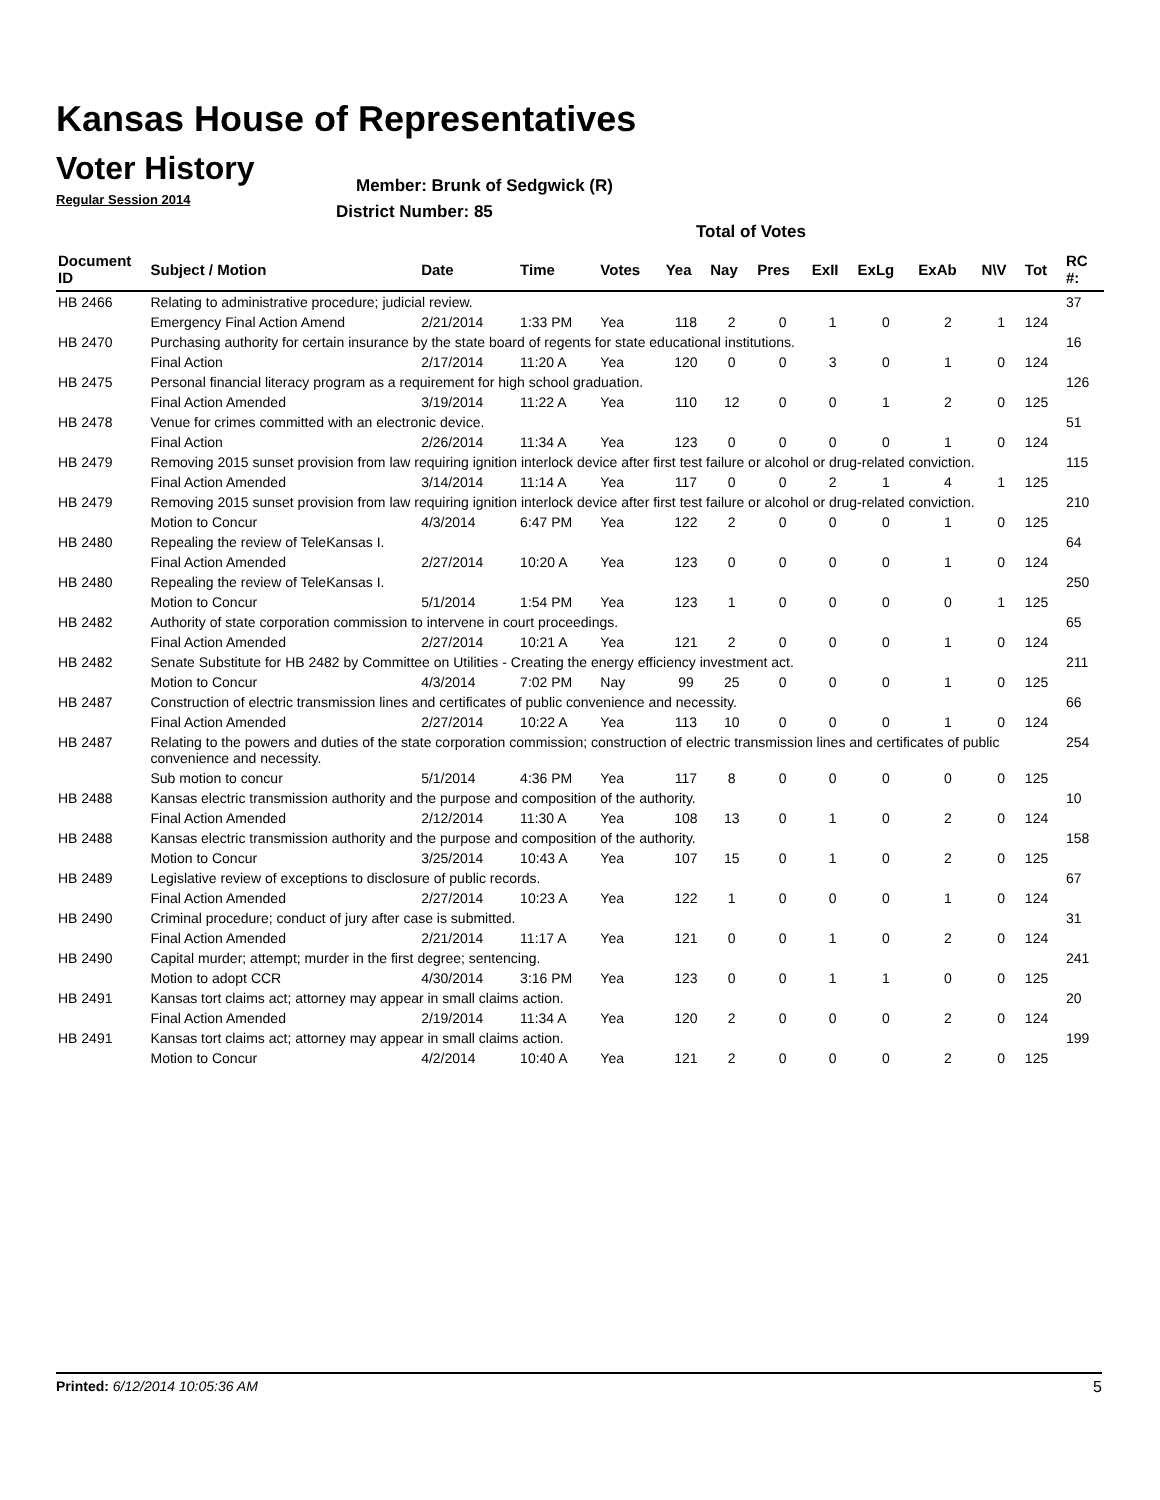Kansas House of Representatives
Voter History
Regular Session 2014
Member: Brunk of Sedgwick (R)
District Number: 85
Total of Votes
| Document ID | Subject / Motion | Date | Time | Votes | Yea | Nay | Pres | ExII | ExLg | ExAb | N\V | Tot | RC #: |
| --- | --- | --- | --- | --- | --- | --- | --- | --- | --- | --- | --- | --- | --- |
| HB 2466 | Relating to administrative procedure; judicial review. | | | | | | | | | | | | 37 |
| | Emergency Final Action Amend | 2/21/2014 | 1:33 PM | Yea | 118 | 2 | 0 | 1 | 0 | 2 | 1 | 124 | |
| HB 2470 | Purchasing authority for certain insurance by the state board of regents for state educational institutions. | | | | | | | | | | | | 16 |
| | Final Action | 2/17/2014 | 11:20 A | Yea | 120 | 0 | 0 | 3 | 0 | 1 | 0 | 124 | |
| HB 2475 | Personal financial literacy program as a requirement for high school graduation. | | | | | | | | | | | | 126 |
| | Final Action Amended | 3/19/2014 | 11:22 A | Yea | 110 | 12 | 0 | 0 | 1 | 2 | 0 | 125 | |
| HB 2478 | Venue for crimes committed with an electronic device. | | | | | | | | | | | | 51 |
| | Final Action | 2/26/2014 | 11:34 A | Yea | 123 | 0 | 0 | 0 | 0 | 1 | 0 | 124 | |
| HB 2479 | Removing 2015 sunset provision from law requiring ignition interlock device after first test failure or alcohol or drug-related conviction. | | | | | | | | | | | | 115 |
| | Final Action Amended | 3/14/2014 | 11:14 A | Yea | 117 | 0 | 0 | 2 | 1 | 4 | 1 | 125 | |
| HB 2479 | Removing 2015 sunset provision from law requiring ignition interlock device after first test failure or alcohol or drug-related conviction. | | | | | | | | | | | | 210 |
| | Motion to Concur | 4/3/2014 | 6:47 PM | Yea | 122 | 2 | 0 | 0 | 0 | 1 | 0 | 125 | |
| HB 2480 | Repealing the review of TeleKansas I. | | | | | | | | | | | | 64 |
| | Final Action Amended | 2/27/2014 | 10:20 A | Yea | 123 | 0 | 0 | 0 | 0 | 1 | 0 | 124 | |
| HB 2480 | Repealing the review of TeleKansas I. | | | | | | | | | | | | 250 |
| | Motion to Concur | 5/1/2014 | 1:54 PM | Yea | 123 | 1 | 0 | 0 | 0 | 0 | 1 | 125 | |
| HB 2482 | Authority of state corporation commission to intervene in court proceedings. | | | | | | | | | | | | 65 |
| | Final Action Amended | 2/27/2014 | 10:21 A | Yea | 121 | 2 | 0 | 0 | 0 | 1 | 0 | 124 | |
| HB 2482 | Senate Substitute for HB 2482 by Committee on Utilities - Creating the energy efficiency investment act. | | | | | | | | | | | | 211 |
| | Motion to Concur | 4/3/2014 | 7:02 PM | Nay | 99 | 25 | 0 | 0 | 0 | 1 | 0 | 125 | |
| HB 2487 | Construction of electric transmission lines and certificates of public convenience and necessity. | | | | | | | | | | | | 66 |
| | Final Action Amended | 2/27/2014 | 10:22 A | Yea | 113 | 10 | 0 | 0 | 0 | 1 | 0 | 124 | |
| HB 2487 | Relating to the powers and duties of the state corporation commission; construction of electric transmission lines and certificates of public convenience and necessity. | | | | | | | | | | | | 254 |
| | Sub motion to concur | 5/1/2014 | 4:36 PM | Yea | 117 | 8 | 0 | 0 | 0 | 0 | 0 | 125 | |
| HB 2488 | Kansas electric transmission authority and the purpose and composition of the authority. | | | | | | | | | | | | 10 |
| | Final Action Amended | 2/12/2014 | 11:30 A | Yea | 108 | 13 | 0 | 1 | 0 | 2 | 0 | 124 | |
| HB 2488 | Kansas electric transmission authority and the purpose and composition of the authority. | | | | | | | | | | | | 158 |
| | Motion to Concur | 3/25/2014 | 10:43 A | Yea | 107 | 15 | 0 | 1 | 0 | 2 | 0 | 125 | |
| HB 2489 | Legislative review of exceptions to disclosure of public records. | | | | | | | | | | | | 67 |
| | Final Action Amended | 2/27/2014 | 10:23 A | Yea | 122 | 1 | 0 | 0 | 0 | 1 | 0 | 124 | |
| HB 2490 | Criminal procedure; conduct of jury after case is submitted. | | | | | | | | | | | | 31 |
| | Final Action Amended | 2/21/2014 | 11:17 A | Yea | 121 | 0 | 0 | 1 | 0 | 2 | 0 | 124 | |
| HB 2490 | Capital murder; attempt; murder in the first degree; sentencing. | | | | | | | | | | | | 241 |
| | Motion to adopt CCR | 4/30/2014 | 3:16 PM | Yea | 123 | 0 | 0 | 1 | 1 | 0 | 0 | 125 | |
| HB 2491 | Kansas tort claims act; attorney may appear in small claims action. | | | | | | | | | | | | 20 |
| | Final Action Amended | 2/19/2014 | 11:34 A | Yea | 120 | 2 | 0 | 0 | 0 | 2 | 0 | 124 | |
| HB 2491 | Kansas tort claims act; attorney may appear in small claims action. | | | | | | | | | | | | 199 |
| | Motion to Concur | 4/2/2014 | 10:40 A | Yea | 121 | 2 | 0 | 0 | 0 | 2 | 0 | 125 | |
Printed: 6/12/2014 10:05:36 AM 5